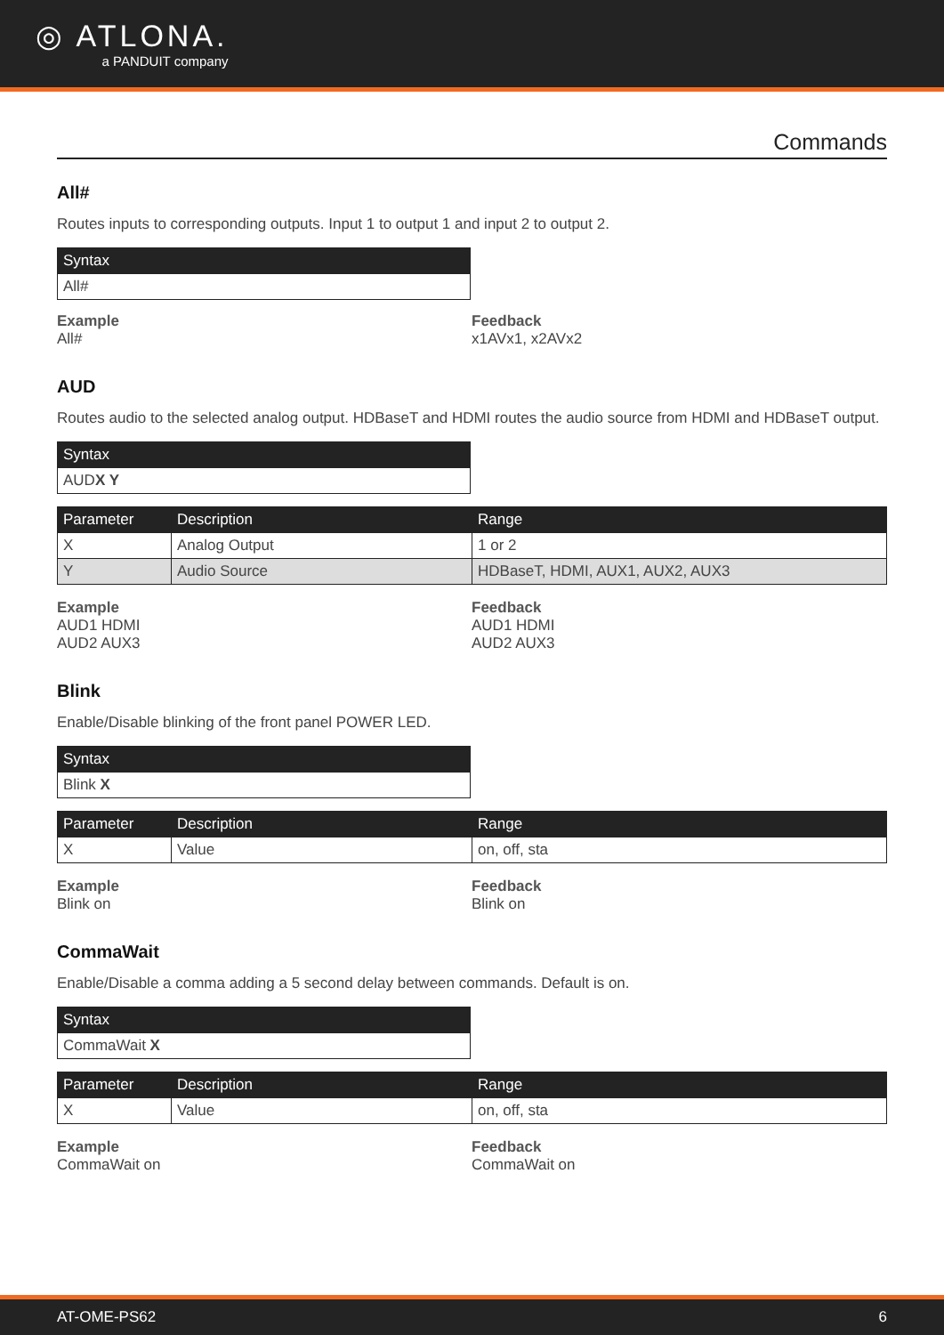◎ ATLONA.
a PANDUIT company
Commands
All#
Routes inputs to corresponding outputs. Input 1 to output 1 and input 2 to output 2.
| Syntax |
| --- |
| All# |
Example
All#
Feedback
x1AVx1, x2AVx2
AUD
Routes audio to the selected analog output. HDBaseT and HDMI routes the audio source from HDMI and HDBaseT output.
| Syntax |
| --- |
| AUD X Y |
| Parameter | Description | Range |
| --- | --- | --- |
| X | Analog Output | 1 or 2 |
| Y | Audio Source | HDBaseT, HDMI, AUX1, AUX2, AUX3 |
Example
AUD1 HDMI
AUD2 AUX3
Feedback
AUD1 HDMI
AUD2 AUX3
Blink
Enable/Disable blinking of the front panel POWER LED.
| Syntax |
| --- |
| Blink X |
| Parameter | Description | Range |
| --- | --- | --- |
| X | Value | on, off, sta |
Example
Blink on
Feedback
Blink on
CommaWait
Enable/Disable a comma adding a 5 second delay between commands. Default is on.
| Syntax |
| --- |
| CommaWait X |
| Parameter | Description | Range |
| --- | --- | --- |
| X | Value | on, off, sta |
Example
CommaWait on
Feedback
CommaWait on
AT-OME-PS62 6